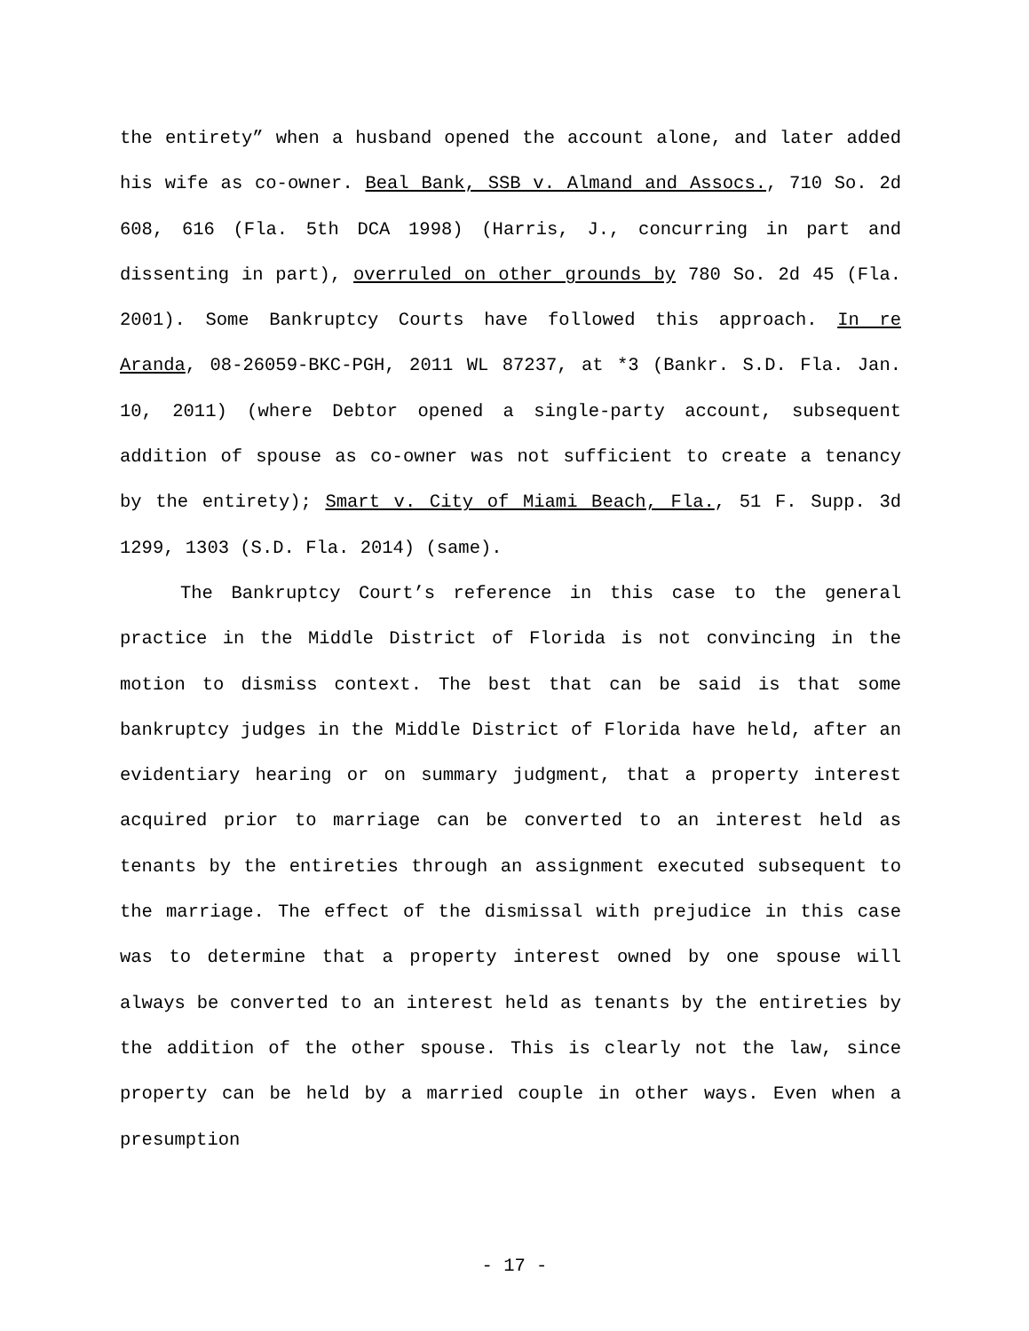the entirety” when a husband opened the account alone, and later added his wife as co-owner. Beal Bank, SSB v. Almand and Assocs., 710 So. 2d 608, 616 (Fla. 5th DCA 1998) (Harris, J., concurring in part and dissenting in part), overruled on other grounds by 780 So. 2d 45 (Fla. 2001). Some Bankruptcy Courts have followed this approach. In re Aranda, 08-26059-BKC-PGH, 2011 WL 87237, at *3 (Bankr. S.D. Fla. Jan. 10, 2011) (where Debtor opened a single-party account, subsequent addition of spouse as co-owner was not sufficient to create a tenancy by the entirety); Smart v. City of Miami Beach, Fla., 51 F. Supp. 3d 1299, 1303 (S.D. Fla. 2014) (same).
The Bankruptcy Court’s reference in this case to the general practice in the Middle District of Florida is not convincing in the motion to dismiss context. The best that can be said is that some bankruptcy judges in the Middle District of Florida have held, after an evidentiary hearing or on summary judgment, that a property interest acquired prior to marriage can be converted to an interest held as tenants by the entireties through an assignment executed subsequent to the marriage. The effect of the dismissal with prejudice in this case was to determine that a property interest owned by one spouse will always be converted to an interest held as tenants by the entireties by the addition of the other spouse. This is clearly not the law, since property can be held by a married couple in other ways. Even when a presumption
- 17 -